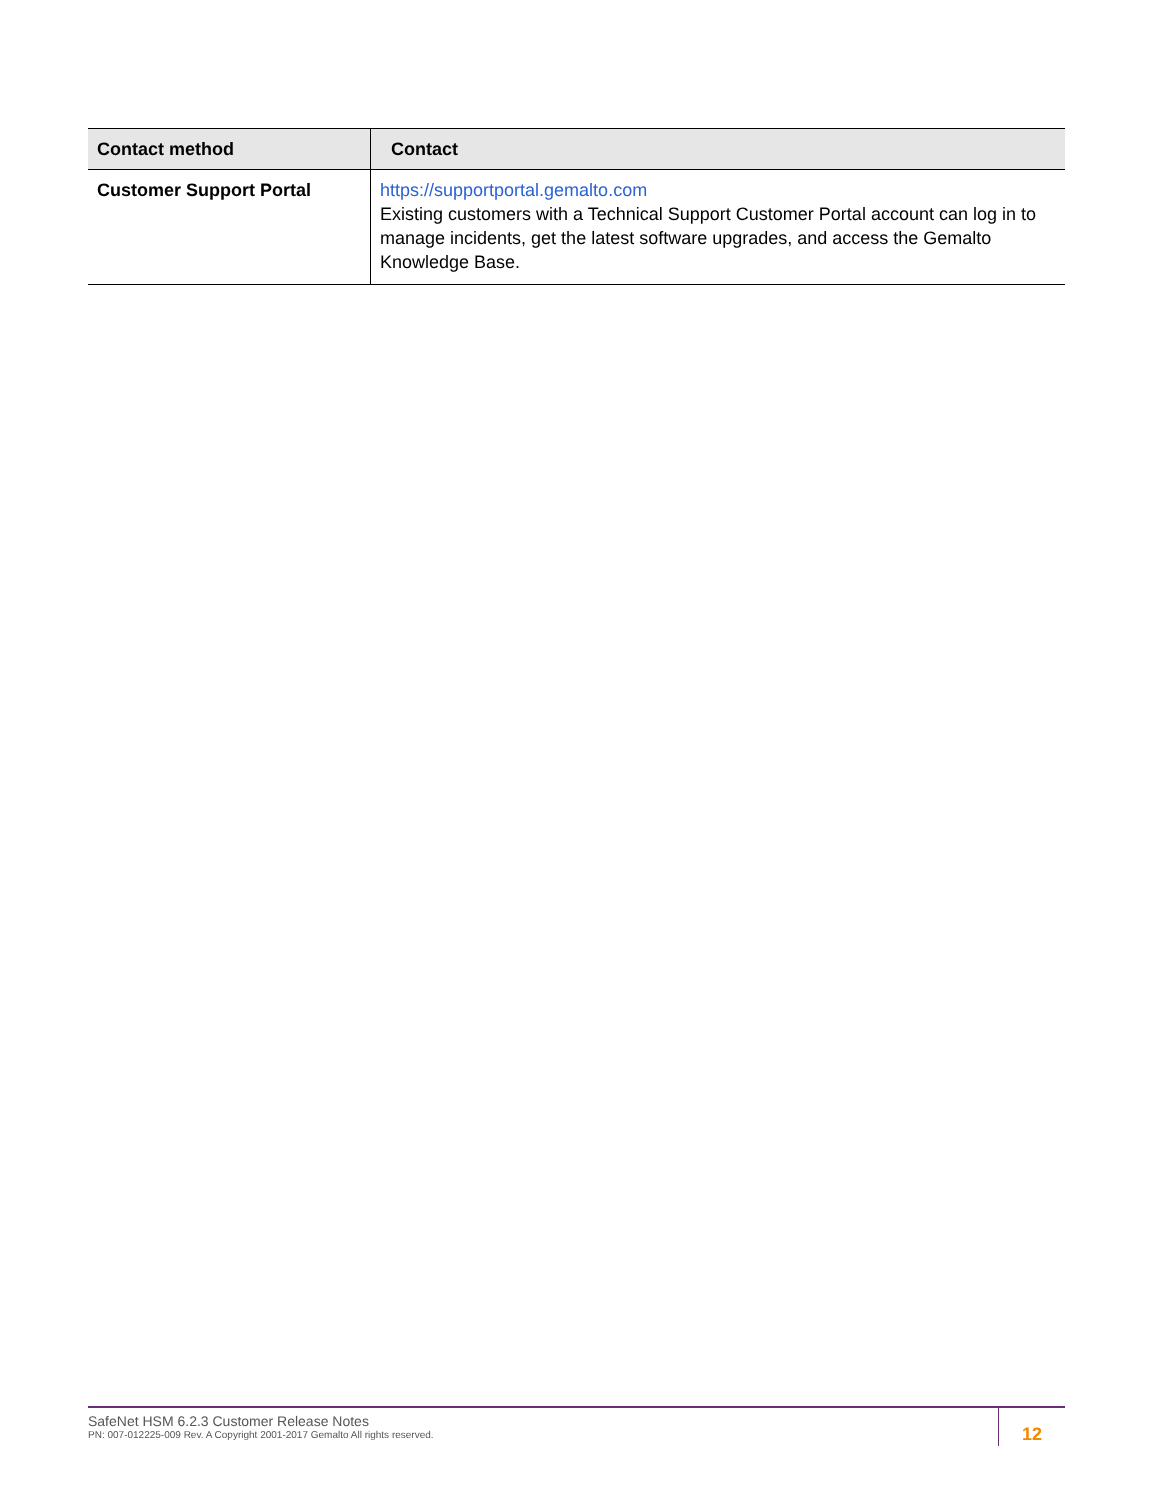| Contact method | Contact |
| --- | --- |
| Customer Support Portal | https://supportportal.gemalto.com Existing customers with a Technical Support Customer Portal account can log in to manage incidents, get the latest software upgrades, and access the Gemalto Knowledge Base. |
SafeNet HSM 6.2.3 Customer Release Notes
PN: 007-012225-009 Rev. A Copyright 2001-2017 Gemalto All rights reserved.
12